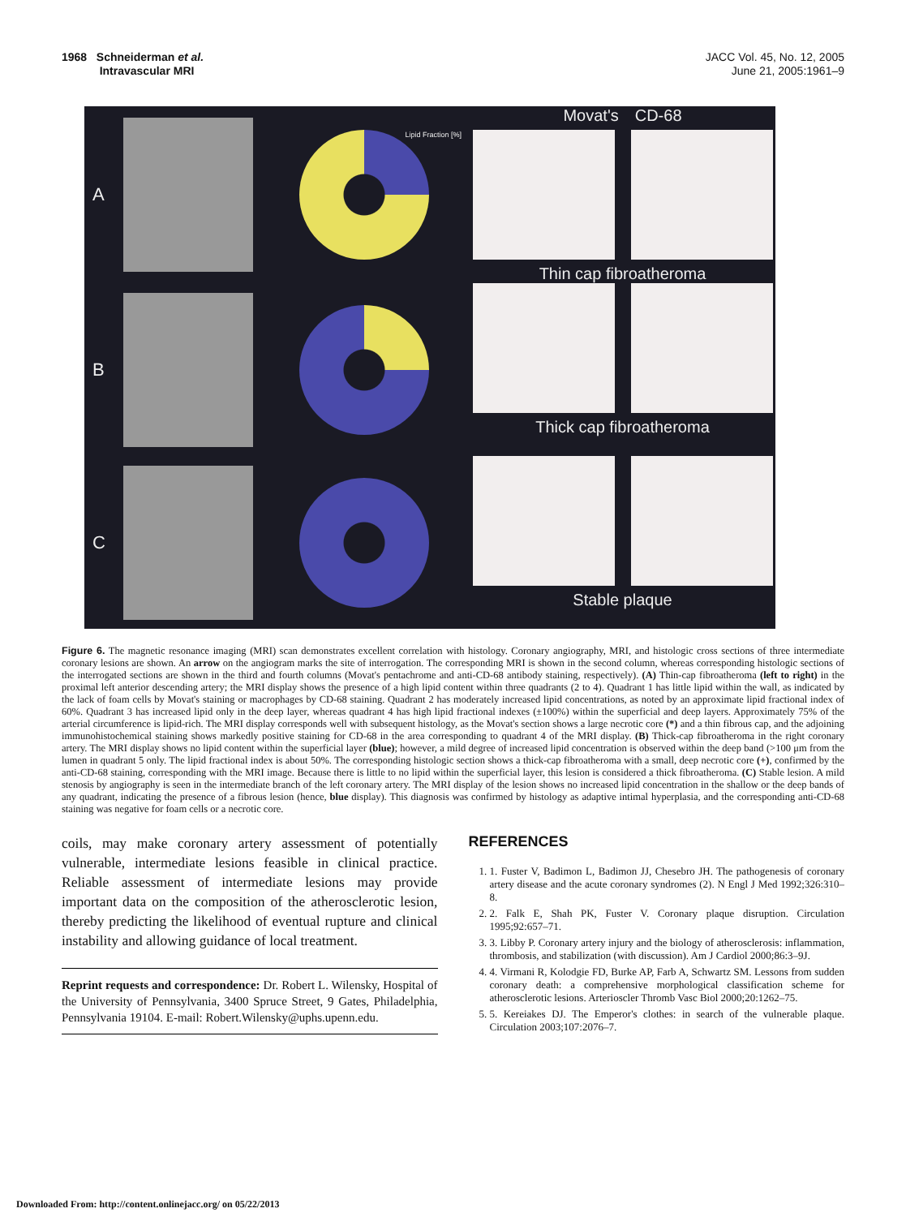1968 Schneiderman et al.
Intravascular MRI
JACC Vol. 45, No. 12, 2005
June 21, 2005:1961–9
A
Lipid Fraction [%]
Movat's CD-68
Thin cap fibroatheroma
B
Thick cap fibroatheroma
C
Stable plaque
Figure 6. The magnetic resonance imaging (MRI) scan demonstrates excellent correlation with histology. Coronary angiography, MRI, and histologic cross sections of three intermediate coronary lesions are shown. An arrow on the angiogram marks the site of interrogation. The corresponding MRI is shown in the second column, whereas corresponding histologic sections of the interrogated sections are shown in the third and fourth columns (Movat's pentachrome and anti-CD-68 antibody staining, respectively). (A) Thin-cap fibroatheroma (left to right) in the proximal left anterior descending artery; the MRI display shows the presence of a high lipid content within three quadrants (2 to 4). Quadrant 1 has little lipid within the wall, as indicated by the lack of foam cells by Movat's staining or macrophages by CD-68 staining. Quadrant 2 has moderately increased lipid concentrations, as noted by an approximate lipid fractional index of 60%. Quadrant 3 has increased lipid only in the deep layer, whereas quadrant 4 has high lipid fractional indexes (±100%) within the superficial and deep layers. Approximately 75% of the arterial circumference is lipid-rich. The MRI display corresponds well with subsequent histology, as the Movat's section shows a large necrotic core (*) and a thin fibrous cap, and the adjoining immunohistochemical staining shows markedly positive staining for CD-68 in the area corresponding to quadrant 4 of the MRI display. (B) Thick-cap fibroatheroma in the right coronary artery. The MRI display shows no lipid content within the superficial layer (blue); however, a mild degree of increased lipid concentration is observed within the deep band (>100 μm from the lumen in quadrant 5 only. The lipid fractional index is about 50%. The corresponding histologic section shows a thick-cap fibroatheroma with a small, deep necrotic core (+), confirmed by the anti-CD-68 staining, corresponding with the MRI image. Because there is little to no lipid within the superficial layer, this lesion is considered a thick fibroatheroma. (C) Stable lesion. A mild stenosis by angiography is seen in the intermediate branch of the left coronary artery. The MRI display of the lesion shows no increased lipid concentration in the shallow or the deep bands of any quadrant, indicating the presence of a fibrous lesion (hence, blue display). This diagnosis was confirmed by histology as adaptive intimal hyperplasia, and the corresponding anti-CD-68 staining was negative for foam cells or a necrotic core.
coils, may make coronary artery assessment of potentially vulnerable, intermediate lesions feasible in clinical practice. Reliable assessment of intermediate lesions may provide important data on the composition of the atherosclerotic lesion, thereby predicting the likelihood of eventual rupture and clinical instability and allowing guidance of local treatment.
Reprint requests and correspondence: Dr. Robert L. Wilensky, Hospital of the University of Pennsylvania, 3400 Spruce Street, 9 Gates, Philadelphia, Pennsylvania 19104. E-mail: Robert.Wilensky@uphs.upenn.edu.
REFERENCES
1. 1. Fuster V, Badimon L, Badimon JJ, Chesebro JH. The pathogenesis of coronary artery disease and the acute coronary syndromes (2). N Engl J Med 1992;326:310–8.
2. 2. Falk E, Shah PK, Fuster V. Coronary plaque disruption. Circulation 1995;92:657–71.
3. 3. Libby P. Coronary artery injury and the biology of atherosclerosis: inflammation, thrombosis, and stabilization (with discussion). Am J Cardiol 2000;86:3–9J.
4. 4. Virmani R, Kolodgie FD, Burke AP, Farb A, Schwartz SM. Lessons from sudden coronary death: a comprehensive morphological classification scheme for atherosclerotic lesions. Arterioscler Thromb Vasc Biol 2000;20:1262–75.
5. 5. Kereiakes DJ. The Emperor's clothes: in search of the vulnerable plaque. Circulation 2003;107:2076–7.
Downloaded From: http://content.onlinejacc.org/ on 05/22/2013